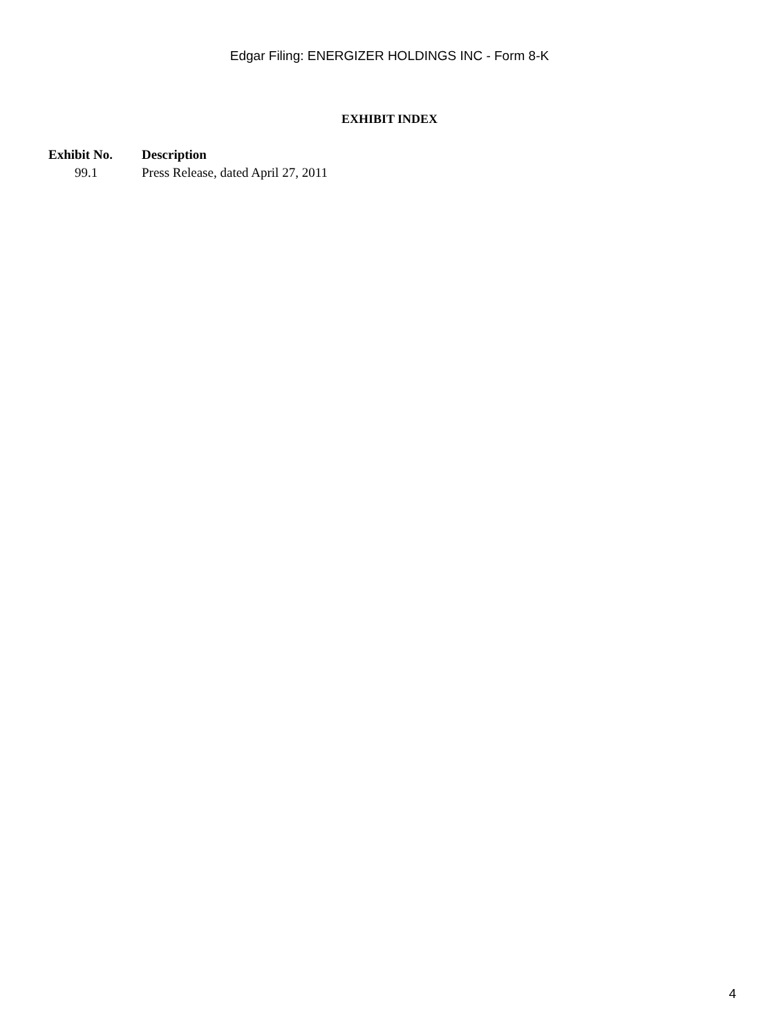Edgar Filing: ENERGIZER HOLDINGS INC - Form 8-K
EXHIBIT INDEX
| Exhibit No. | Description |
| --- | --- |
| 99.1 | Press Release, dated April 27, 2011 |
4